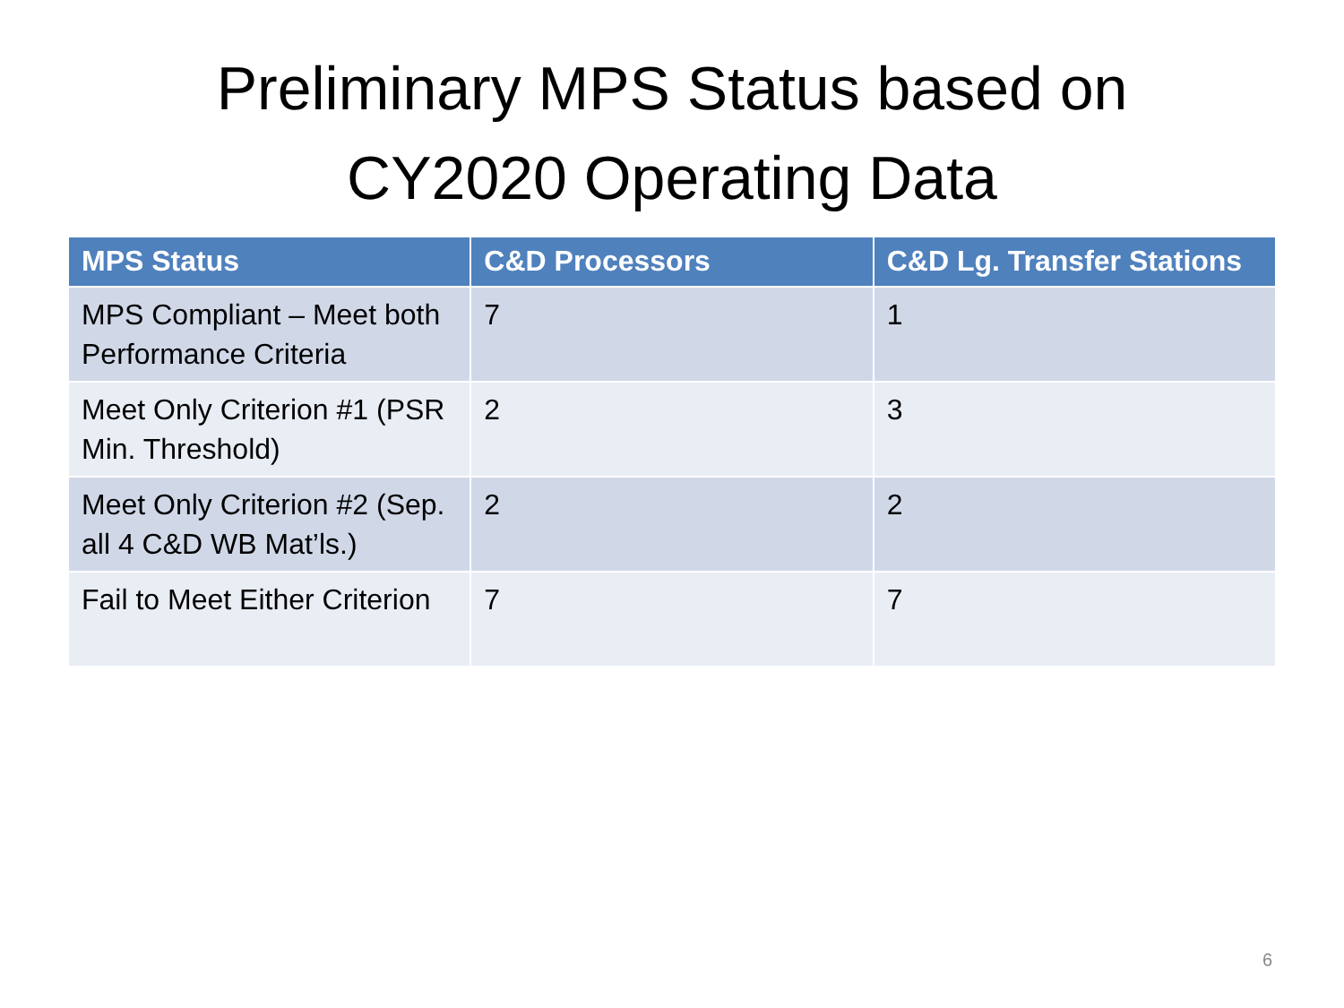Preliminary MPS Status based on
CY2020 Operating Data
| MPS Status | C&D Processors | C&D Lg. Transfer Stations |
| --- | --- | --- |
| MPS Compliant – Meet both Performance Criteria | 7 | 1 |
| Meet Only Criterion #1 (PSR Min. Threshold) | 2 | 3 |
| Meet Only Criterion #2 (Sep. all 4 C&D WB Mat’ls.) | 2 | 2 |
| Fail to Meet Either Criterion | 7 | 7 |
6